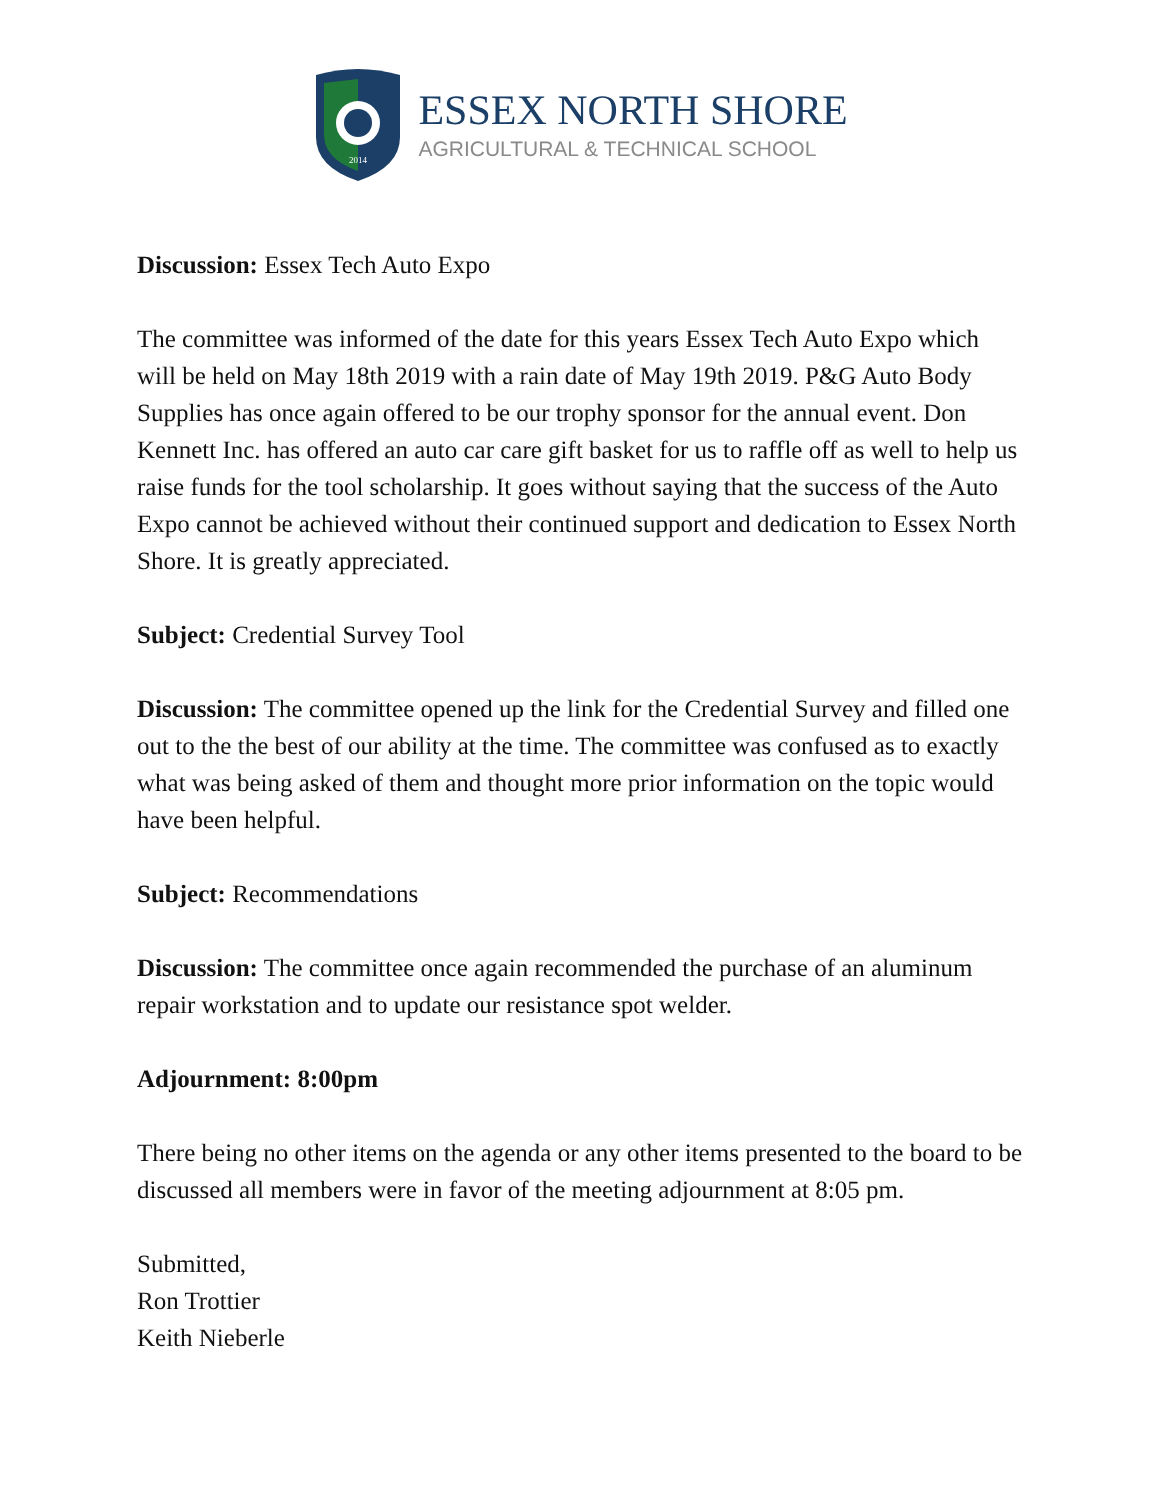2014
ESSEX NORTH SHORE
AGRICULTURAL & TECHNICAL SCHOOL
Discussion: Essex Tech Auto Expo
The committee was informed of the date for this years Essex Tech Auto Expo which will be held on May 18th 2019 with a rain date of May 19th 2019. P&G Auto Body Supplies has once again offered to be our trophy sponsor for the annual event. Don Kennett Inc. has offered an auto car care gift basket for us to raffle off as well to help us raise funds for the tool scholarship. It goes without saying that the success of the Auto Expo cannot be achieved without their continued support and dedication to Essex North Shore. It is greatly appreciated.
Subject: Credential Survey Tool
Discussion: The committee opened up the link for the Credential Survey and filled one out to the the best of our ability at the time. The committee was confused as to exactly what was being asked of them and thought more prior information on the topic would have been helpful.
Subject: Recommendations
Discussion: The committee once again recommended the purchase of an aluminum repair workstation and to update our resistance spot welder.
Adjournment: 8:00pm
There being no other items on the agenda or any other items presented to the board to be discussed all members were in favor of the meeting adjournment at 8:05 pm.
Submitted,
Ron Trottier
Keith Nieberle